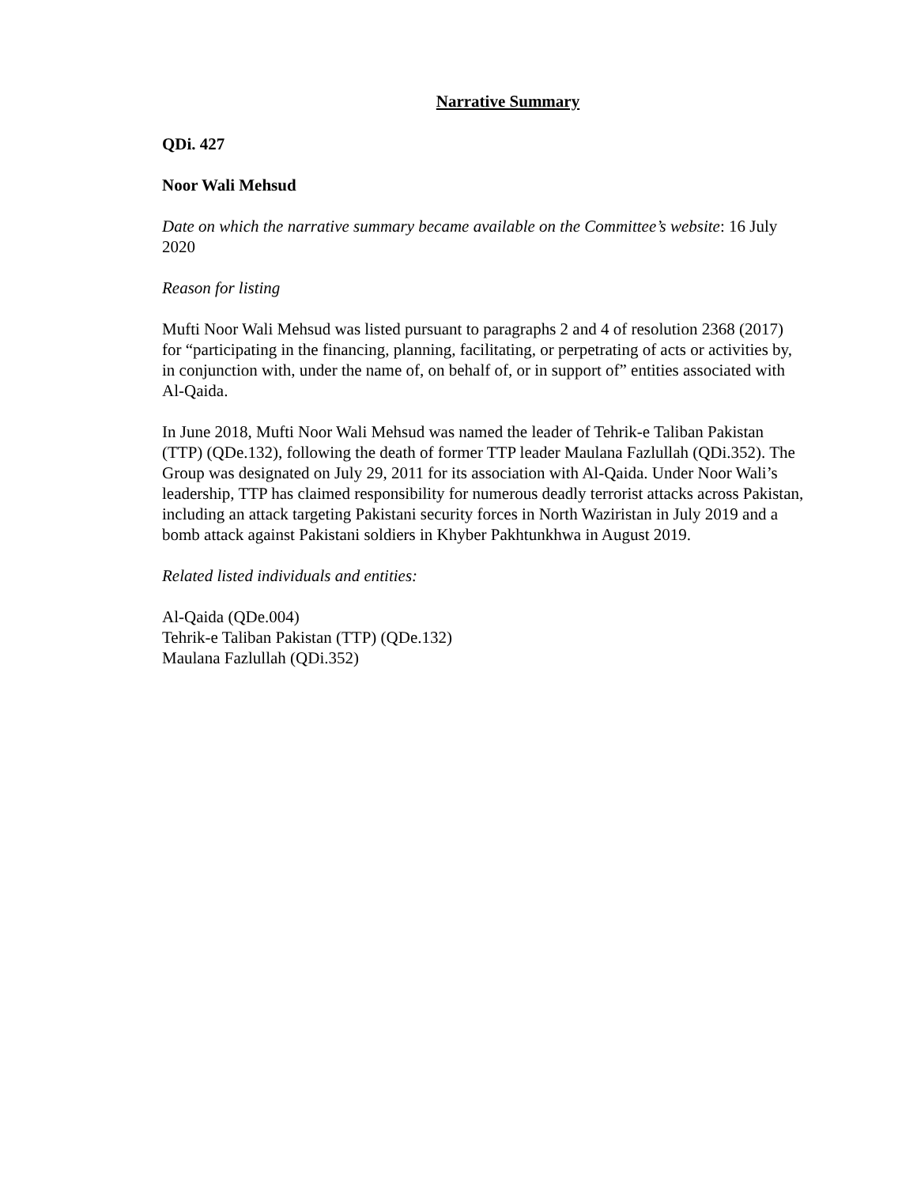Narrative Summary
QDi. 427
Noor Wali Mehsud
Date on which the narrative summary became available on the Committee’s website: 16 July 2020
Reason for listing
Mufti Noor Wali Mehsud was listed pursuant to paragraphs 2 and 4 of resolution 2368 (2017) for “participating in the financing, planning, facilitating, or perpetrating of acts or activities by, in conjunction with, under the name of, on behalf of, or in support of” entities associated with Al-Qaida.
In June 2018, Mufti Noor Wali Mehsud was named the leader of Tehrik-e Taliban Pakistan (TTP) (QDe.132), following the death of former TTP leader Maulana Fazlullah (QDi.352). The Group was designated on July 29, 2011 for its association with Al-Qaida. Under Noor Wali’s leadership, TTP has claimed responsibility for numerous deadly terrorist attacks across Pakistan, including an attack targeting Pakistani security forces in North Waziristan in July 2019 and a bomb attack against Pakistani soldiers in Khyber Pakhtunkhwa in August 2019.
Related listed individuals and entities:
Al-Qaida (QDe.004)
Tehrik-e Taliban Pakistan (TTP) (QDe.132)
Maulana Fazlullah (QDi.352)